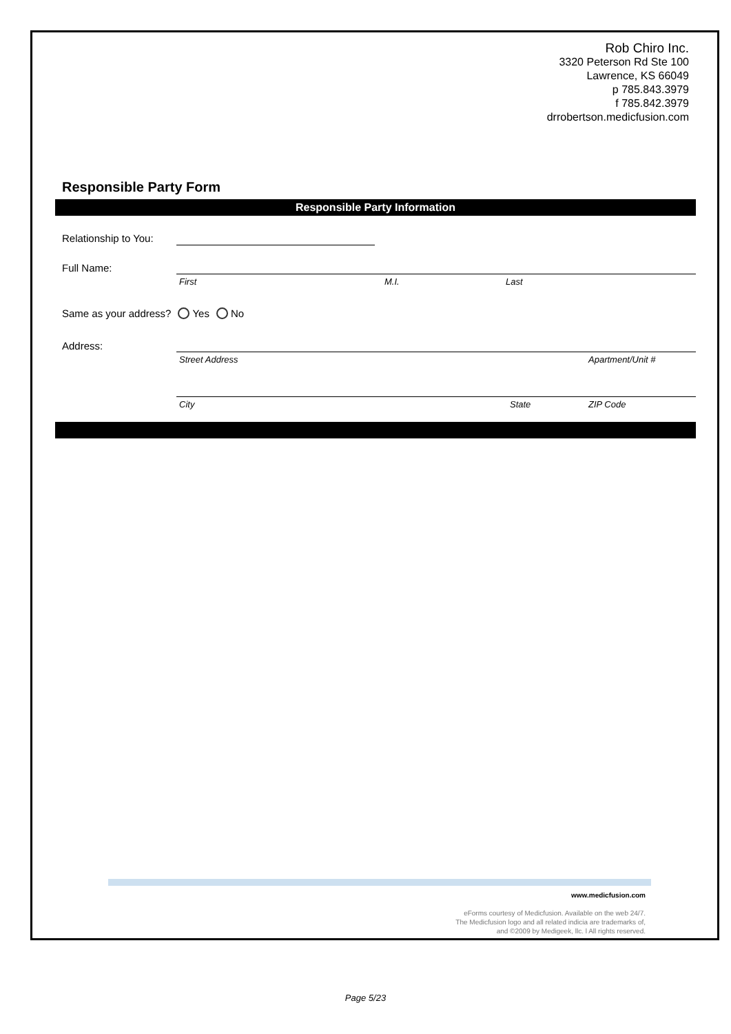Rob Chiro Inc.
3320 Peterson Rd Ste 100
Lawrence, KS 66049
p 785.843.3979
f 785.842.3979
drrobertson.medicfusion.com
Responsible Party Form
Responsible Party Information
Relationship to You:
Full Name:
First M.I. Last
Same as your address? Yes No
Address:
Street Address Apartment/Unit #
City State ZIP Code
www.medicfusion.com
eForms courtesy of Medicfusion. Available on the web 24/7.
The Medicfusion logo and all related indicia are trademarks of,
and ©2009 by Medigeek, llc. l All rights reserved.
Page 5/23